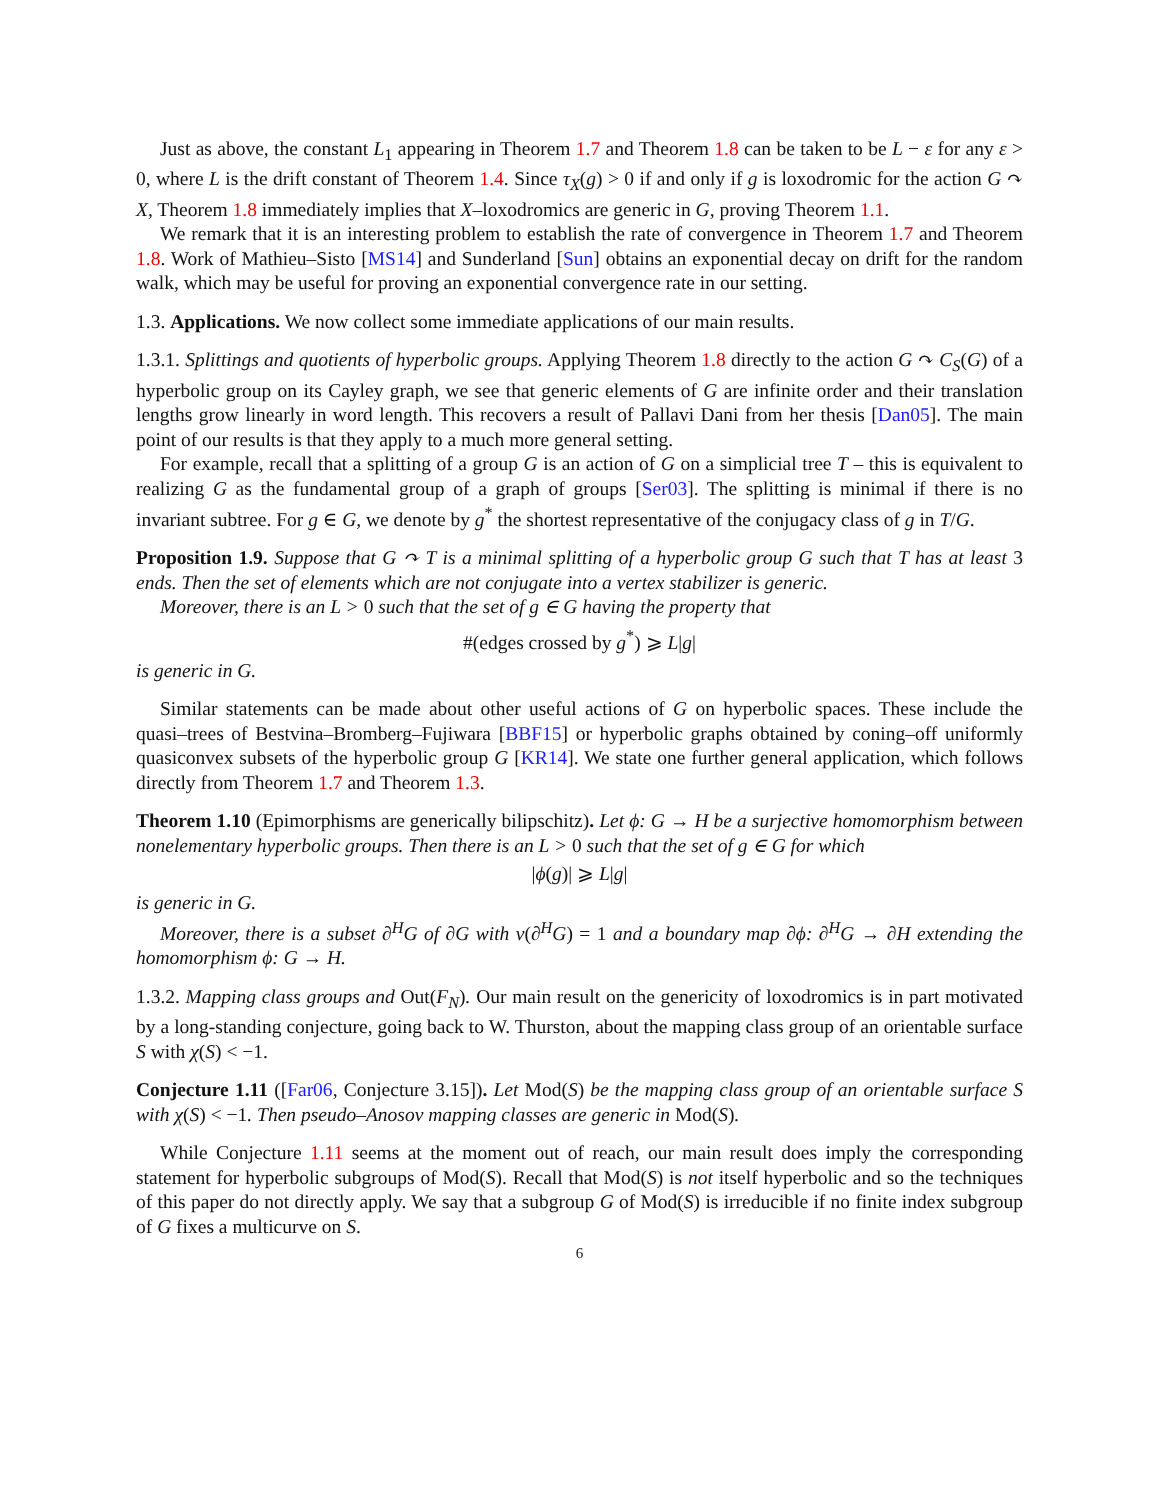Just as above, the constant L<sub>1</sub> appearing in Theorem 1.7 and Theorem 1.8 can be taken to be L − ε for any ε > 0, where L is the drift constant of Theorem 1.4. Since τ<sub>X</sub>(g) > 0 if and only if g is loxodromic for the action G ↷ X, Theorem 1.8 immediately implies that X–loxodromics are generic in G, proving Theorem 1.1.
We remark that it is an interesting problem to establish the rate of convergence in Theorem 1.7 and Theorem 1.8. Work of Mathieu–Sisto [MS14] and Sunderland [Sun] obtains an exponential decay on drift for the random walk, which may be useful for proving an exponential convergence rate in our setting.
1.3. Applications. We now collect some immediate applications of our main results.
1.3.1. Splittings and quotients of hyperbolic groups. Applying Theorem 1.8 directly to the action G ↷ C<sub>S</sub>(G) of a hyperbolic group on its Cayley graph, we see that generic elements of G are infinite order and their translation lengths grow linearly in word length. This recovers a result of Pallavi Dani from her thesis [Dan05]. The main point of our results is that they apply to a much more general setting.
For example, recall that a splitting of a group G is an action of G on a simplicial tree T – this is equivalent to realizing G as the fundamental group of a graph of groups [Ser03]. The splitting is minimal if there is no invariant subtree. For g ∈ G, we denote by g<sup>*</sup> the shortest representative of the conjugacy class of g in T/G.
Proposition 1.9. Suppose that G ↷ T is a minimal splitting of a hyperbolic group G such that T has at least 3 ends. Then the set of elements which are not conjugate into a vertex stabilizer is generic.
Moreover, there is an L > 0 such that the set of g ∈ G having the property that
#(edges crossed by g<sup>*</sup>) ⩾ L|g|
is generic in G.
Similar statements can be made about other useful actions of G on hyperbolic spaces. These include the quasi–trees of Bestvina–Bromberg–Fujiwara [BBF15] or hyperbolic graphs obtained by coning–off uniformly quasiconvex subsets of the hyperbolic group G [KR14]. We state one further general application, which follows directly from Theorem 1.7 and Theorem 1.3.
Theorem 1.10 (Epimorphisms are generically bilipschitz). Let ϕ: G → H be a surjective homomorphism between nonelementary hyperbolic groups. Then there is an L > 0 such that the set of g ∈ G for which
|ϕ(g)| ⩾ L|g|
is generic in G.
Moreover, there is a subset ∂<sup>H</sup>G of ∂G with ν(∂<sup>H</sup>G) = 1 and a boundary map ∂ϕ: ∂<sup>H</sup>G → ∂H extending the homomorphism ϕ: G → H.
1.3.2. Mapping class groups and Out(F<sub>N</sub>). Our main result on the genericity of loxodromics is in part motivated by a long-standing conjecture, going back to W. Thurston, about the mapping class group of an orientable surface S with χ(S) < −1.
Conjecture 1.11 ([Far06, Conjecture 3.15]). Let Mod(S) be the mapping class group of an orientable surface S with χ(S) < −1. Then pseudo–Anosov mapping classes are generic in Mod(S).
While Conjecture 1.11 seems at the moment out of reach, our main result does imply the corresponding statement for hyperbolic subgroups of Mod(S). Recall that Mod(S) is not itself hyperbolic and so the techniques of this paper do not directly apply. We say that a subgroup G of Mod(S) is irreducible if no finite index subgroup of G fixes a multicurve on S.
6